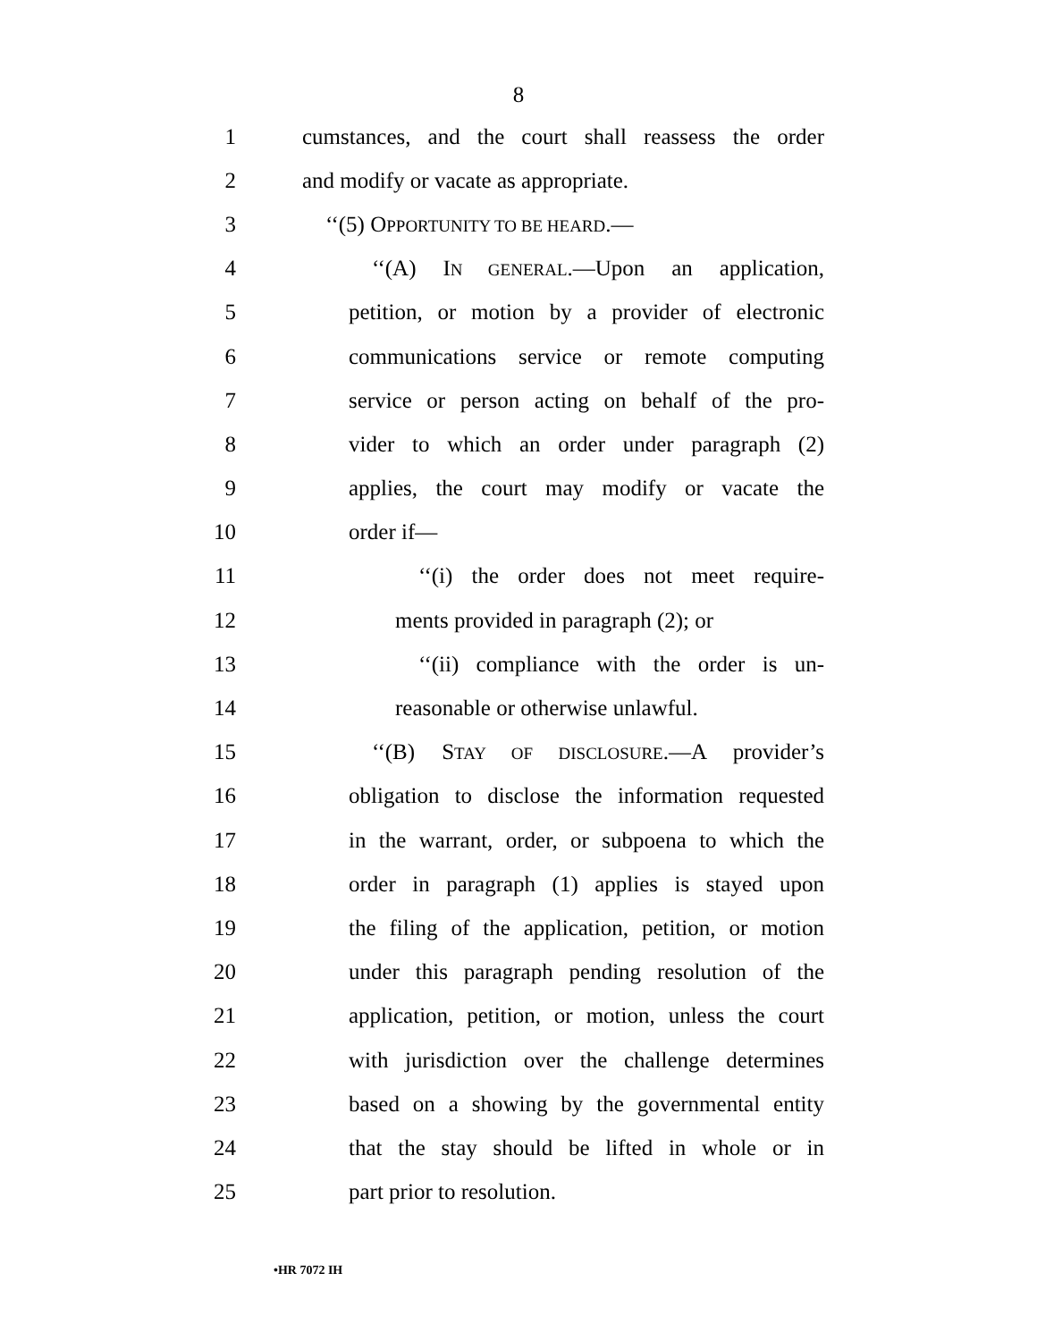8
1 cumstances, and the court shall reassess the order
2 and modify or vacate as appropriate.
3 ‘‘(5) OPPORTUNITY TO BE HEARD.—
4 ‘‘(A) IN GENERAL.—Upon an application,
5 petition, or motion by a provider of electronic
6 communications service or remote computing
7 service or person acting on behalf of the pro-
8 vider to which an order under paragraph (2)
9 applies, the court may modify or vacate the
10 order if—
11 ‘‘(i) the order does not meet require-
12 ments provided in paragraph (2); or
13 ‘‘(ii) compliance with the order is un-
14 reasonable or otherwise unlawful.
15 ‘‘(B) STAY OF DISCLOSURE.—A provider’s
16 obligation to disclose the information requested
17 in the warrant, order, or subpoena to which the
18 order in paragraph (1) applies is stayed upon
19 the filing of the application, petition, or motion
20 under this paragraph pending resolution of the
21 application, petition, or motion, unless the court
22 with jurisdiction over the challenge determines
23 based on a showing by the governmental entity
24 that the stay should be lifted in whole or in
25 part prior to resolution.
•HR 7072 IH